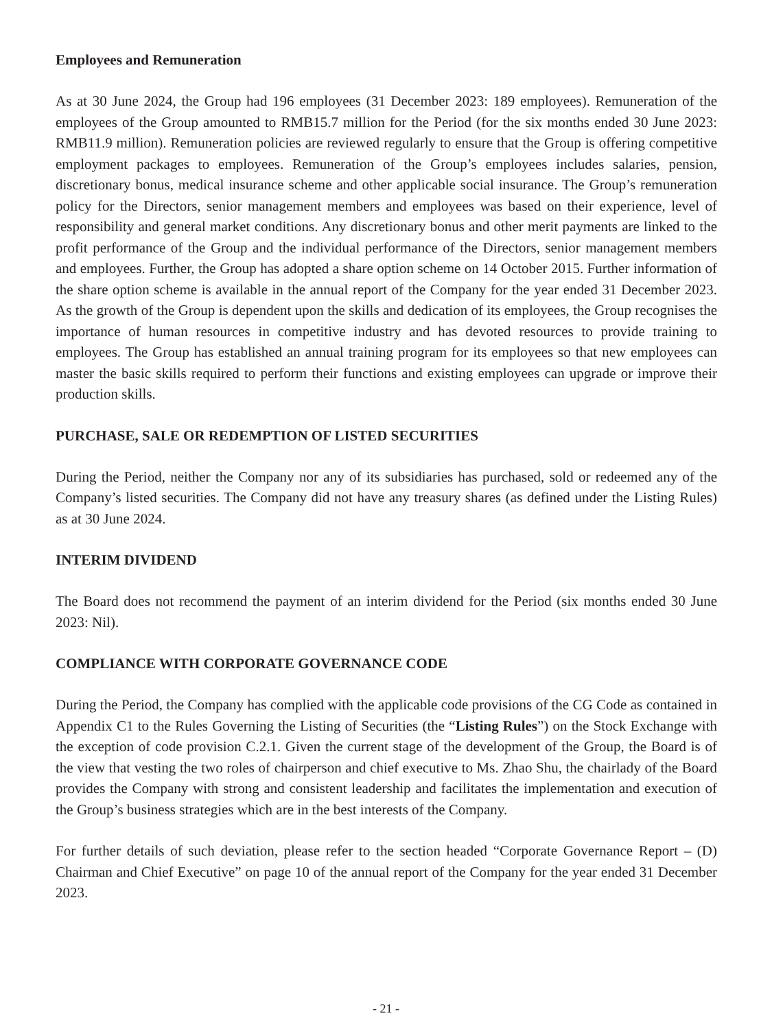Employees and Remuneration
As at 30 June 2024, the Group had 196 employees (31 December 2023: 189 employees). Remuneration of the employees of the Group amounted to RMB15.7 million for the Period (for the six months ended 30 June 2023: RMB11.9 million). Remuneration policies are reviewed regularly to ensure that the Group is offering competitive employment packages to employees. Remuneration of the Group’s employees includes salaries, pension, discretionary bonus, medical insurance scheme and other applicable social insurance. The Group’s remuneration policy for the Directors, senior management members and employees was based on their experience, level of responsibility and general market conditions. Any discretionary bonus and other merit payments are linked to the profit performance of the Group and the individual performance of the Directors, senior management members and employees. Further, the Group has adopted a share option scheme on 14 October 2015. Further information of the share option scheme is available in the annual report of the Company for the year ended 31 December 2023. As the growth of the Group is dependent upon the skills and dedication of its employees, the Group recognises the importance of human resources in competitive industry and has devoted resources to provide training to employees. The Group has established an annual training program for its employees so that new employees can master the basic skills required to perform their functions and existing employees can upgrade or improve their production skills.
PURCHASE, SALE OR REDEMPTION OF LISTED SECURITIES
During the Period, neither the Company nor any of its subsidiaries has purchased, sold or redeemed any of the Company’s listed securities. The Company did not have any treasury shares (as defined under the Listing Rules) as at 30 June 2024.
INTERIM DIVIDEND
The Board does not recommend the payment of an interim dividend for the Period (six months ended 30 June 2023: Nil).
COMPLIANCE WITH CORPORATE GOVERNANCE CODE
During the Period, the Company has complied with the applicable code provisions of the CG Code as contained in Appendix C1 to the Rules Governing the Listing of Securities (the “Listing Rules”) on the Stock Exchange with the exception of code provision C.2.1. Given the current stage of the development of the Group, the Board is of the view that vesting the two roles of chairperson and chief executive to Ms. Zhao Shu, the chairlady of the Board provides the Company with strong and consistent leadership and facilitates the implementation and execution of the Group’s business strategies which are in the best interests of the Company.
For further details of such deviation, please refer to the section headed “Corporate Governance Report – (D) Chairman and Chief Executive” on page 10 of the annual report of the Company for the year ended 31 December 2023.
- 21 -